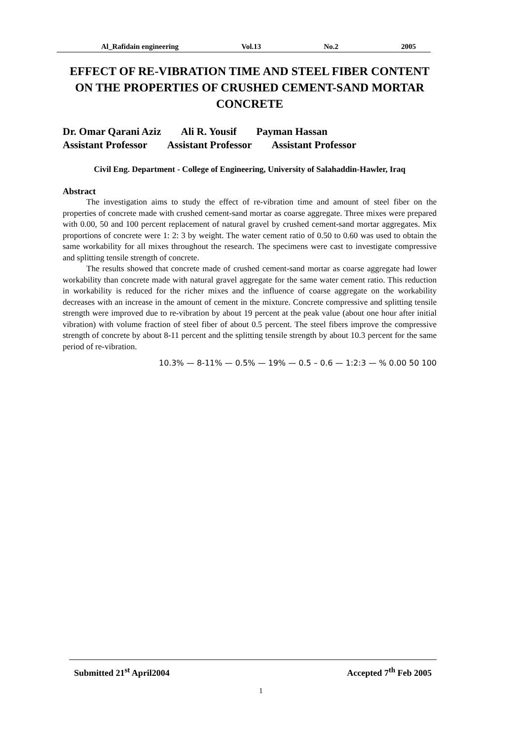Al_Rafidain engineering Vol.13 No.2 2005
EFFECT OF RE-VIBRATION TIME AND STEEL FIBER CONTENT ON THE PROPERTIES OF CRUSHED CEMENT-SAND MORTAR CONCRETE
Dr. Omar Qarani Aziz Ali R. Yousif Payman Hassan
Assistant Professor Assistant Professor Assistant Professor
Civil Eng. Department - College of Engineering, University of Salahaddin-Hawler, Iraq
Abstract
The investigation aims to study the effect of re-vibration time and amount of steel fiber on the properties of concrete made with crushed cement-sand mortar as coarse aggregate. Three mixes were prepared with 0.00, 50 and 100 percent replacement of natural gravel by crushed cement-sand mortar aggregates. Mix proportions of concrete were 1: 2: 3 by weight. The water cement ratio of 0.50 to 0.60 was used to obtain the same workability for all mixes throughout the research. The specimens were cast to investigate compressive and splitting tensile strength of concrete.
The results showed that concrete made of crushed cement-sand mortar as coarse aggregate had lower workability than concrete made with natural gravel aggregate for the same water cement ratio. This reduction in workability is reduced for the richer mixes and the influence of coarse aggregate on the workability decreases with an increase in the amount of cement in the mixture. Concrete compressive and splitting tensile strength were improved due to re-vibration by about 19 percent at the peak value (about one hour after initial vibration) with volume fraction of steel fiber of about 0.5 percent. The steel fibers improve the compressive strength of concrete by about 8-11 percent and the splitting tensile strength by about 10.3 percent for the same period of re-vibration.
100 50 0.00 % — 1:2:3 — 0.6 – 0.5 — 19% — 0.5% — 8-11% — 10.3%
Submitted 21<sup>st</sup> April2004 Accepted 7<sup>th</sup> Feb 2005
1